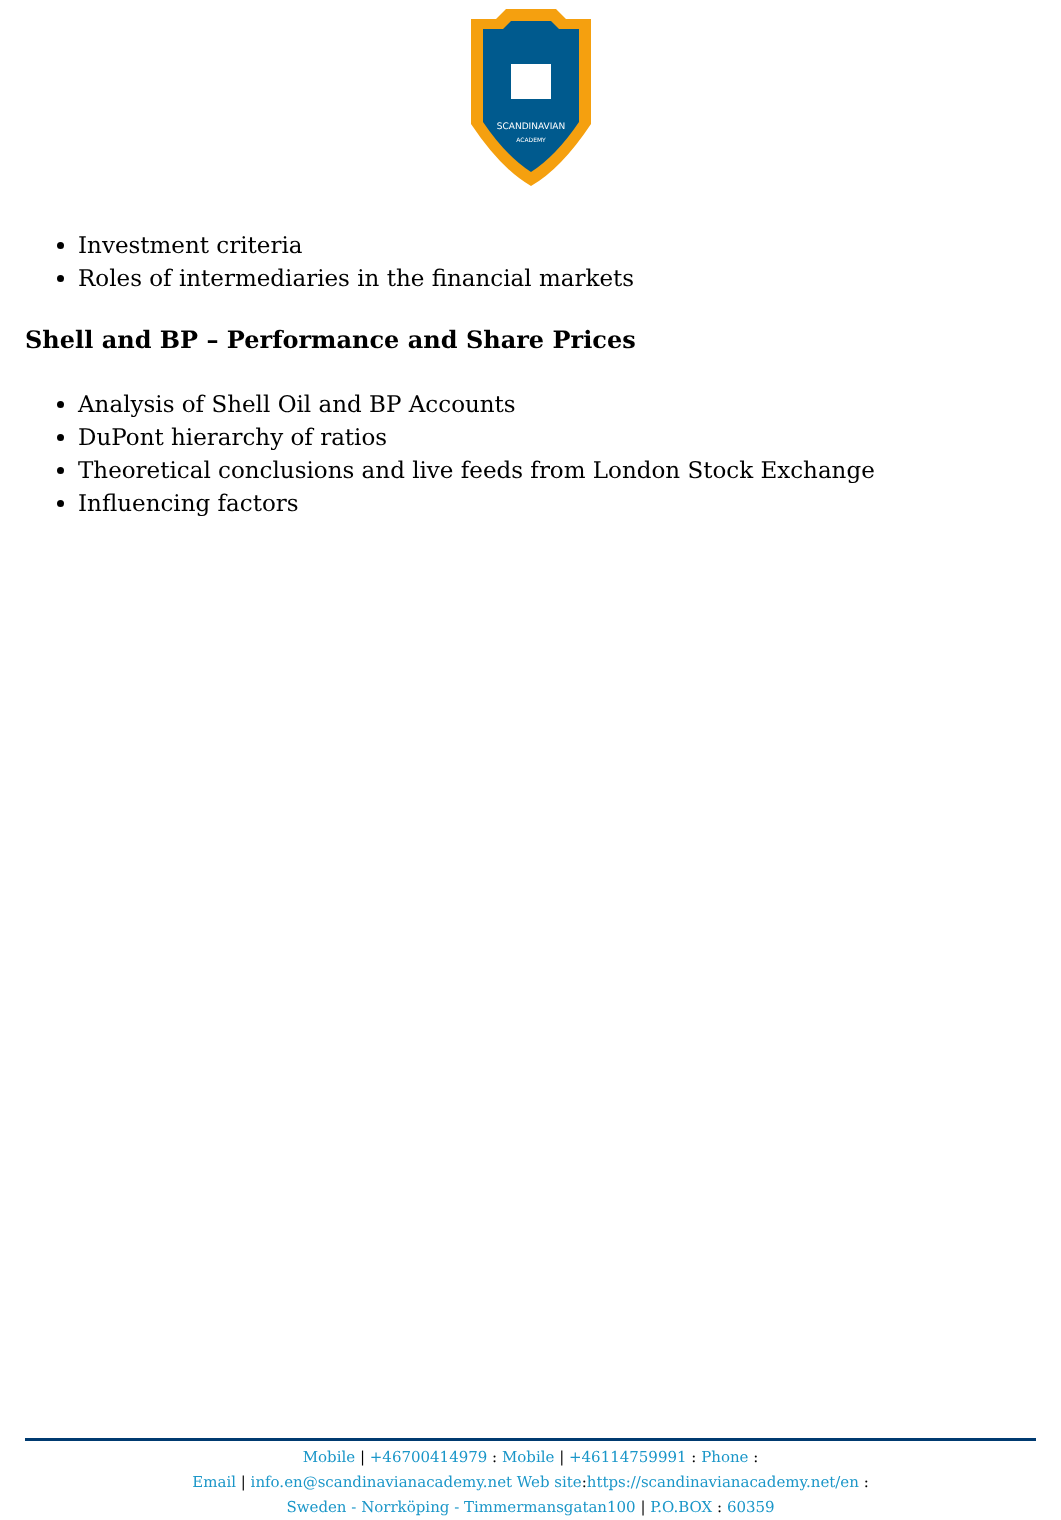SCANDINAVIAN
ACADEMY
Investment criteria
Roles of intermediaries in the financial markets
Shell and BP – Performance and Share Prices
Analysis of Shell Oil and BP Accounts
DuPont hierarchy of ratios
Theoretical conclusions and live feeds from London Stock Exchange
Influencing factors
Mobile | +46700414979 : Mobile | +46114759991 : Phone :
Email | info.en@scandinavianacademy.net Web site: https://scandinavianacademy.net/en :
Sweden - Norrköping - Timmermansgatan100 | P.O.BOX : 60359